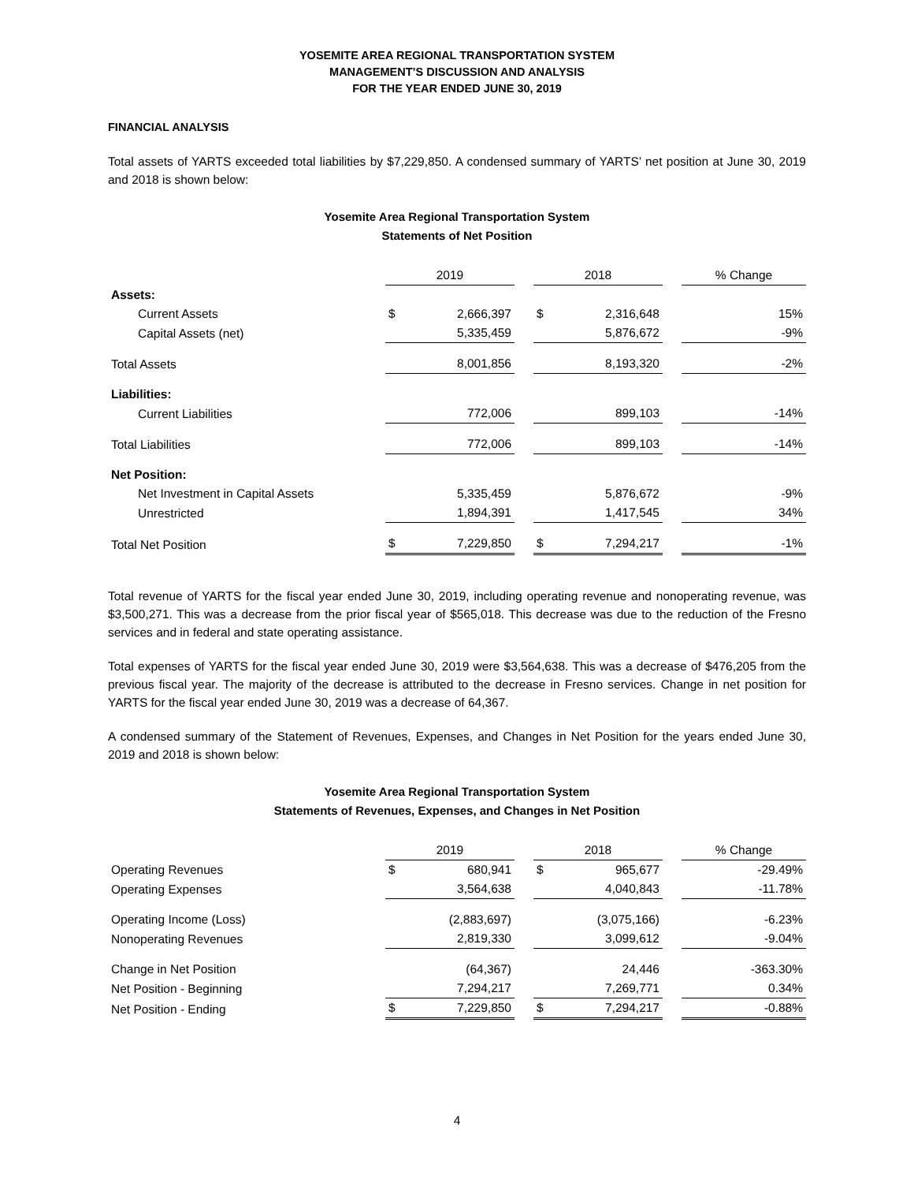YOSEMITE AREA REGIONAL TRANSPORTATION SYSTEM
MANAGEMENT’S DISCUSSION AND ANALYSIS
FOR THE YEAR ENDED JUNE 30, 2019
FINANCIAL ANALYSIS
Total assets of YARTS exceeded total liabilities by $7,229,850. A condensed summary of YARTS’ net position at June 30, 2019 and 2018 is shown below:
Yosemite Area Regional Transportation System
Statements of Net Position
| | 2019 | | | 2018 | | | % Change |
| Assets: | | | | | | | |
| Current Assets | $ | 2,666,397 | | $ | 2,316,648 | | 15% |
| Capital Assets (net) | | 5,335,459 | | | 5,876,672 | | -9% |
| Total Assets | | 8,001,856 | | | 8,193,320 | | -2% |
| Liabilities: | | | | | | | |
| Current Liabilities | | 772,006 | | | 899,103 | | -14% |
| Total Liabilities | | 772,006 | | | 899,103 | | -14% |
| Net Position: | | | | | | | |
| Net Investment in Capital Assets | | 5,335,459 | | | 5,876,672 | | -9% |
| Unrestricted | | 1,894,391 | | | 1,417,545 | | 34% |
| Total Net Position | $ | 7,229,850 | | $ | 7,294,217 | | -1% |
Total revenue of YARTS for the fiscal year ended June 30, 2019, including operating revenue and nonoperating revenue, was $3,500,271. This was a decrease from the prior fiscal year of $565,018. This decrease was due to the reduction of the Fresno services and in federal and state operating assistance.
Total expenses of YARTS for the fiscal year ended June 30, 2019 were $3,564,638. This was a decrease of $476,205 from the previous fiscal year. The majority of the decrease is attributed to the decrease in Fresno services. Change in net position for YARTS for the fiscal year ended June 30, 2019 was a decrease of 64,367.
A condensed summary of the Statement of Revenues, Expenses, and Changes in Net Position for the years ended June 30, 2019 and 2018 is shown below:
Yosemite Area Regional Transportation System
Statements of Revenues, Expenses, and Changes in Net Position
| | 2019 | | | 2018 | | | % Change |
| Operating Revenues | $ | 680,941 | | $ | 965,677 | | -29.49% |
| Operating Expenses | | 3,564,638 | | | 4,040,843 | | -11.78% |
| Operating Income (Loss) | | (2,883,697) | | | (3,075,166) | | -6.23% |
| Nonoperating Revenues | | 2,819,330 | | | 3,099,612 | | -9.04% |
| Change in Net Position | | (64,367) | | | 24,446 | | -363.30% |
| Net Position - Beginning | | 7,294,217 | | | 7,269,771 | | 0.34% |
| Net Position - Ending | $ | 7,229,850 | | $ | 7,294,217 | | -0.88% |
4